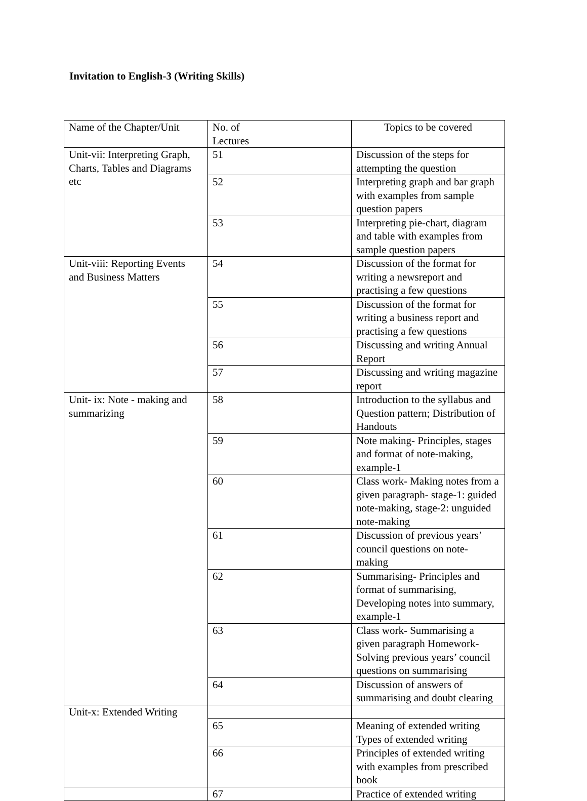Invitation to English-3 (Writing Skills)
| Name of the Chapter/Unit | No. of Lectures | Topics to be covered |
| Unit-vii: Interpreting Graph, Charts, Tables and Diagrams etc | 51 | Discussion of the steps for attempting the question |
| | 52 | Interpreting graph and bar graph with examples from sample question papers |
| | 53 | Interpreting pie-chart, diagram and table with examples from sample question papers |
| Unit-viii: Reporting Events and Business Matters | 54 | Discussion of the format for writing a newsreport and practising a few questions |
| | 55 | Discussion of the format for writing a business report and practising a few questions |
| | 56 | Discussing and writing Annual Report |
| | 57 | Discussing and writing magazine report |
| Unit- ix: Note - making and summarizing | 58 | Introduction to the syllabus and Question pattern; Distribution of Handouts |
| | 59 | Note making- Principles, stages and format of note-making, example-1 |
| | 60 | Class work- Making notes from a given paragraph- stage-1: guided note-making, stage-2: unguided note-making |
| | 61 | Discussion of previous years’ council questions on note-making |
| | 62 | Summarising- Principles and format of summarising, Developing notes into summary, example-1 |
| | 63 | Class work- Summarising a given paragraph Homework- Solving previous years’ council questions on summarising |
| | 64 | Discussion of answers of summarising and doubt clearing |
| Unit-x: Extended Writing | | |
| | 65 | Meaning of extended writing Types of extended writing |
| | 66 | Principles of extended writing with examples from prescribed book |
| | 67 | Practice of extended writing |